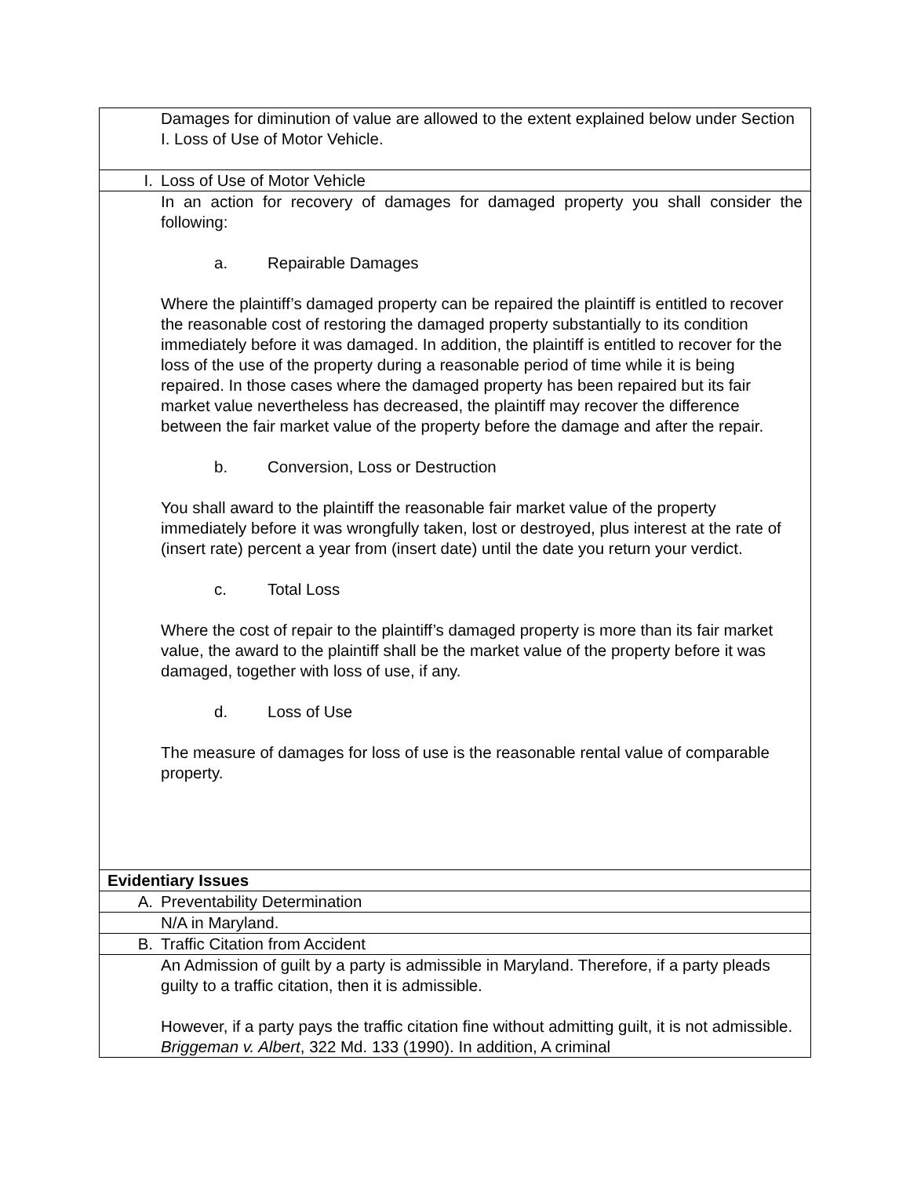| | Damages for diminution of value are allowed to the extent explained below under Section I. Loss of Use of Motor Vehicle. |
| I. | Loss of Use of Motor Vehicle |
| | In an action for recovery of damages for damaged property you shall consider the following: a. Repairable Damages Where the plaintiff’s damaged property can be repaired the plaintiff is entitled to recover the reasonable cost of restoring the damaged property substantially to its condition immediately before it was damaged. In addition, the plaintiff is entitled to recover for the loss of the use of the property during a reasonable period of time while it is being repaired. In those cases where the damaged property has been repaired but its fair market value nevertheless has decreased, the plaintiff may recover the difference between the fair market value of the property before the damage and after the repair. b. Conversion, Loss or Destruction You shall award to the plaintiff the reasonable fair market value of the property immediately before it was wrongfully taken, lost or destroyed, plus interest at the rate of (insert rate) percent a year from (insert date) until the date you return your verdict. c. Total Loss Where the cost of repair to the plaintiff’s damaged property is more than its fair market value, the award to the plaintiff shall be the market value of the property before it was damaged, together with loss of use, if any. d. Loss of Use The measure of damages for loss of use is the reasonable rental value of comparable property. |
| Evidentiary Issues | |
| A. | Preventability Determination |
| | N/A in Maryland. |
| B. | Traffic Citation from Accident |
| | An Admission of guilt by a party is admissible in Maryland. Therefore, if a party pleads guilty to a traffic citation, then it is admissible. However, if a party pays the traffic citation fine without admitting guilt, it is not admissible. Briggeman v. Albert , 322 Md. 133 (1990). In addition, A criminal |